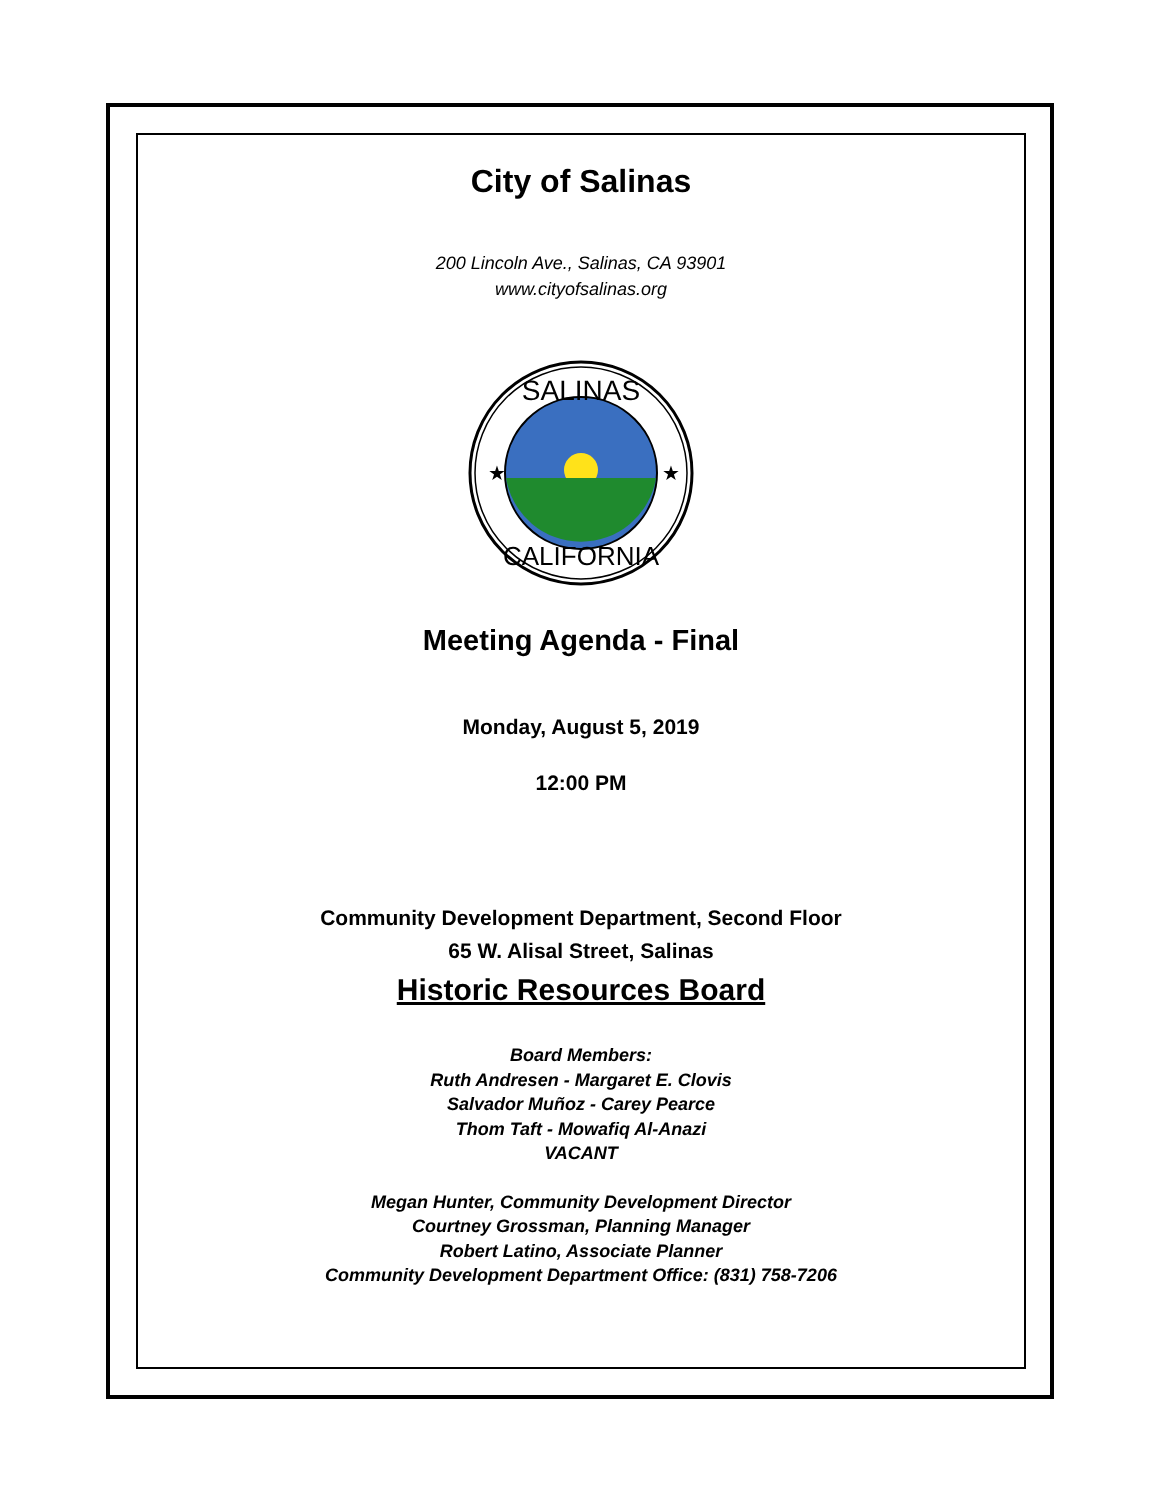City of Salinas
200 Lincoln Ave., Salinas, CA 93901
www.cityofsalinas.org
SALINAS
CALIFORNIA
★
★
Meeting Agenda - Final
Monday, August 5, 2019
12:00 PM
Community Development Department, Second Floor
65 W. Alisal Street, Salinas
Historic Resources Board
Board Members:
Ruth Andresen - Margaret E. Clovis
Salvador Muñoz - Carey Pearce
Thom Taft - Mowafiq Al-Anazi
VACANT
Megan Hunter, Community Development Director
Courtney Grossman, Planning Manager
Robert Latino, Associate Planner
Community Development Department Office: (831) 758-7206